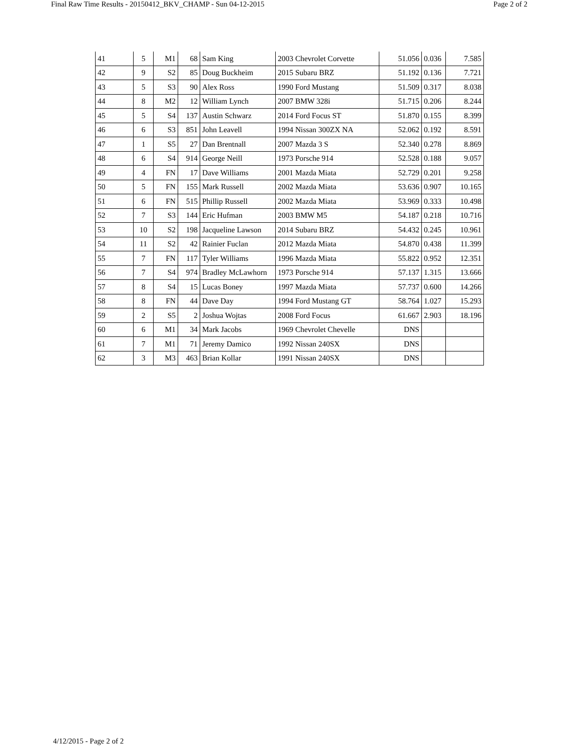Final Raw Time Results - 20150412_BKV_CHAMP - Sun 04-12-2015 Page 2 of 2
| 41 | 5 | M1 | 68 | Sam King | 2003 Chevrolet Corvette | 51.056 | 0.036 | 7.585 |
| 42 | 9 | S2 | 85 | Doug Buckheim | 2015 Subaru BRZ | 51.192 | 0.136 | 7.721 |
| 43 | 5 | S3 | 90 | Alex Ross | 1990 Ford Mustang | 51.509 | 0.317 | 8.038 |
| 44 | 8 | M2 | 12 | William Lynch | 2007 BMW 328i | 51.715 | 0.206 | 8.244 |
| 45 | 5 | S4 | 137 | Austin Schwarz | 2014 Ford Focus ST | 51.870 | 0.155 | 8.399 |
| 46 | 6 | S3 | 851 | John Leavell | 1994 Nissan 300ZX NA | 52.062 | 0.192 | 8.591 |
| 47 | 1 | S5 | 27 | Dan Brentnall | 2007 Mazda 3 S | 52.340 | 0.278 | 8.869 |
| 48 | 6 | S4 | 914 | George Neill | 1973 Porsche 914 | 52.528 | 0.188 | 9.057 |
| 49 | 4 | FN | 17 | Dave Williams | 2001 Mazda Miata | 52.729 | 0.201 | 9.258 |
| 50 | 5 | FN | 155 | Mark Russell | 2002 Mazda Miata | 53.636 | 0.907 | 10.165 |
| 51 | 6 | FN | 515 | Phillip Russell | 2002 Mazda Miata | 53.969 | 0.333 | 10.498 |
| 52 | 7 | S3 | 144 | Eric Hufman | 2003 BMW M5 | 54.187 | 0.218 | 10.716 |
| 53 | 10 | S2 | 198 | Jacqueline Lawson | 2014 Subaru BRZ | 54.432 | 0.245 | 10.961 |
| 54 | 11 | S2 | 42 | Rainier Fuclan | 2012 Mazda Miata | 54.870 | 0.438 | 11.399 |
| 55 | 7 | FN | 117 | Tyler Williams | 1996 Mazda Miata | 55.822 | 0.952 | 12.351 |
| 56 | 7 | S4 | 974 | Bradley McLawhorn | 1973 Porsche 914 | 57.137 | 1.315 | 13.666 |
| 57 | 8 | S4 | 15 | Lucas Boney | 1997 Mazda Miata | 57.737 | 0.600 | 14.266 |
| 58 | 8 | FN | 44 | Dave Day | 1994 Ford Mustang GT | 58.764 | 1.027 | 15.293 |
| 59 | 2 | S5 | 2 | Joshua Wojtas | 2008 Ford Focus | 61.667 | 2.903 | 18.196 |
| 60 | 6 | M1 | 34 | Mark Jacobs | 1969 Chevrolet Chevelle | DNS | | |
| 61 | 7 | M1 | 71 | Jeremy Damico | 1992 Nissan 240SX | DNS | | |
| 62 | 3 | M3 | 463 | Brian Kollar | 1991 Nissan 240SX | DNS | | |
4/12/2015 - Page 2 of 2